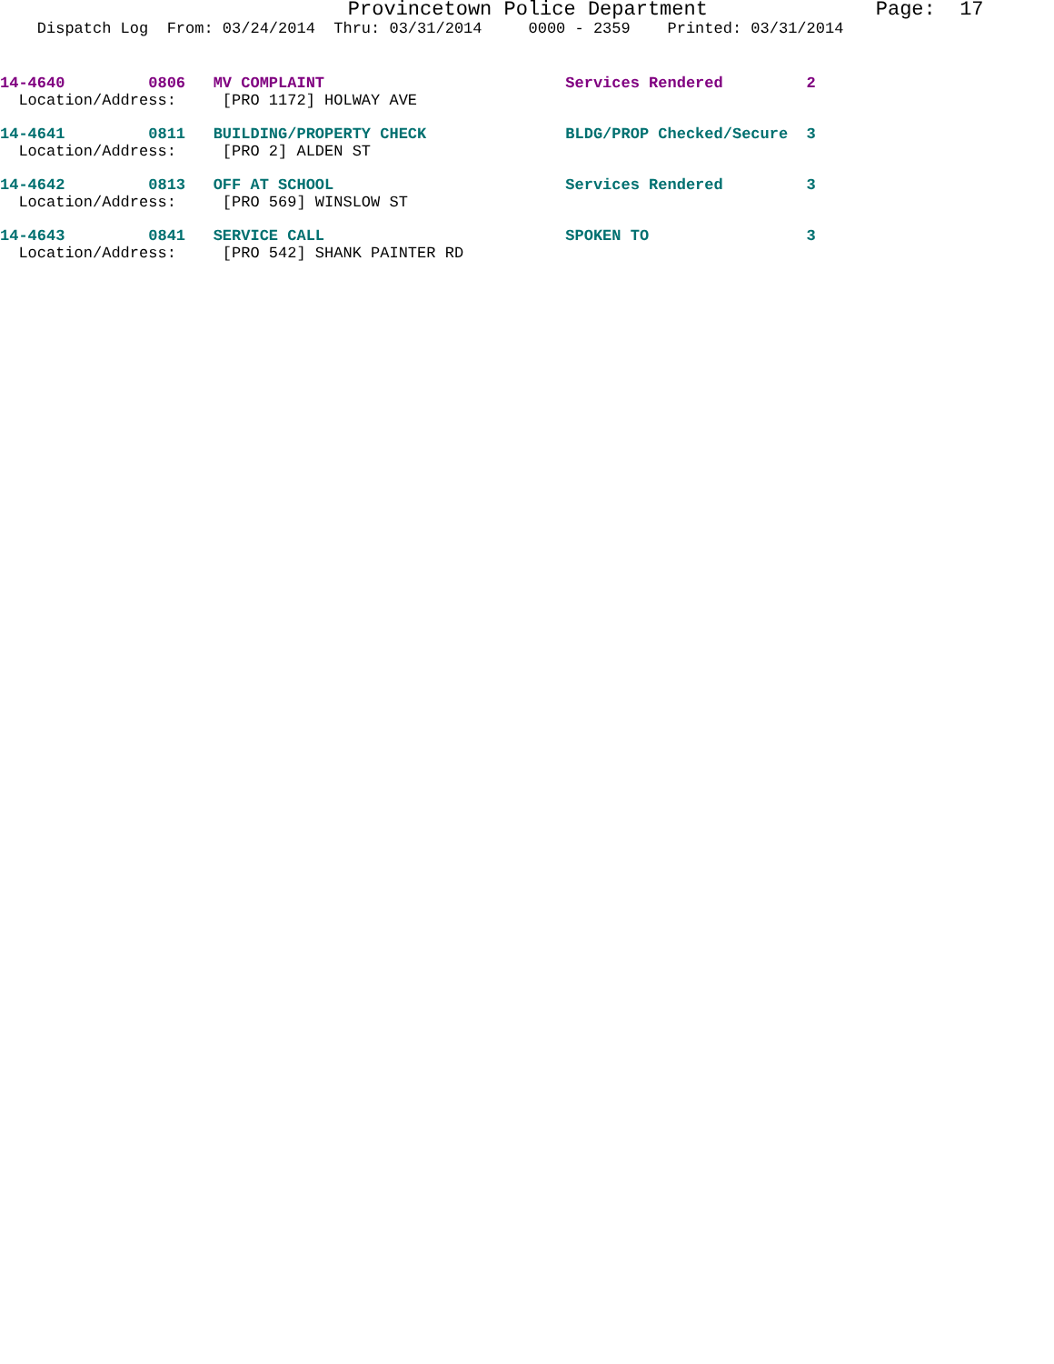Provincetown Police Department Page: 17
Dispatch Log From: 03/24/2014 Thru: 03/31/2014 0000 - 2359 Printed: 03/31/2014
14-4640 0806 MV COMPLAINT Services Rendered 2 Location/Address: [PRO 1172] HOLWAY AVE
14-4641 0811 BUILDING/PROPERTY CHECK BLDG/PROP Checked/Secure 3 Location/Address: [PRO 2] ALDEN ST
14-4642 0813 OFF AT SCHOOL Services Rendered 3 Location/Address: [PRO 569] WINSLOW ST
14-4643 0841 SERVICE CALL SPOKEN TO 3 Location/Address: [PRO 542] SHANK PAINTER RD